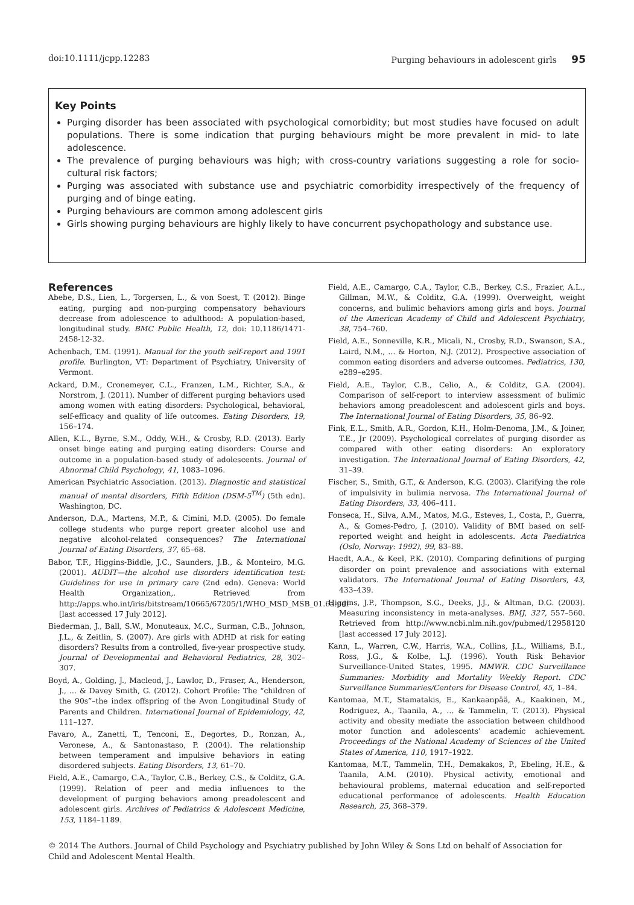doi:10.1111/jcpp.12283 Purging behaviours in adolescent girls 95
Key Points
Purging disorder has been associated with psychological comorbidity; but most studies have focused on adult populations. There is some indication that purging behaviours might be more prevalent in mid- to late adolescence.
The prevalence of purging behaviours was high; with cross-country variations suggesting a role for socio-cultural risk factors;
Purging was associated with substance use and psychiatric comorbidity irrespectively of the frequency of purging and of binge eating.
Purging behaviours are common among adolescent girls
Girls showing purging behaviours are highly likely to have concurrent psychopathology and substance use.
References
Abebe, D.S., Lien, L., Torgersen, L., & von Soest, T. (2012). Binge eating, purging and non-purging compensatory behaviours decrease from adolescence to adulthood: A population-based, longitudinal study. BMC Public Health, 12, doi: 10.1186/1471-2458-12-32.
Achenbach, T.M. (1991). Manual for the youth self-report and 1991 profile. Burlington, VT: Department of Psychiatry, University of Vermont.
Ackard, D.M., Cronemeyer, C.L., Franzen, L.M., Richter, S.A., & Norstrom, J. (2011). Number of different purging behaviors used among women with eating disorders: Psychological, behavioral, self-efficacy and quality of life outcomes. Eating Disorders, 19, 156–174.
Allen, K.L., Byrne, S.M., Oddy, W.H., & Crosby, R.D. (2013). Early onset binge eating and purging eating disorders: Course and outcome in a population-based study of adolescents. Journal of Abnormal Child Psychology, 41, 1083–1096.
American Psychiatric Association. (2013). Diagnostic and statistical manual of mental disorders, Fifth Edition (DSM-5<sup>TM</sup>) (5th edn). Washington, DC.
Anderson, D.A., Martens, M.P., & Cimini, M.D. (2005). Do female college students who purge report greater alcohol use and negative alcohol-related consequences? The International Journal of Eating Disorders, 37, 65–68.
Babor, T.F., Higgins-Biddle, J.C., Saunders, J.B., & Monteiro, M.G. (2001). AUDIT—the alcohol use disorders identification test: Guidelines for use in primary care (2nd edn). Geneva: World Health Organization,. Retrieved from http://apps.who.int/iris/bitstream/10665/67205/1/WHO_MSD_MSB_01.6a.pdf [last accessed 17 July 2012].
Biederman, J., Ball, S.W., Monuteaux, M.C., Surman, C.B., Johnson, J.L., & Zeitlin, S. (2007). Are girls with ADHD at risk for eating disorders? Results from a controlled, five-year prospective study. Journal of Developmental and Behavioral Pediatrics, 28, 302–307.
Boyd, A., Golding, J., Macleod, J., Lawlor, D., Fraser, A., Henderson, J., … & Davey Smith, G. (2012). Cohort Profile: The “children of the 90s”–the index offspring of the Avon Longitudinal Study of Parents and Children. International Journal of Epidemiology, 42, 111–127.
Favaro, A., Zanetti, T., Tenconi, E., Degortes, D., Ronzan, A., Veronese, A., & Santonastaso, P. (2004). The relationship between temperament and impulsive behaviors in eating disordered subjects. Eating Disorders, 13, 61–70.
Field, A.E., Camargo, C.A., Taylor, C.B., Berkey, C.S., & Colditz, G.A. (1999). Relation of peer and media influences to the development of purging behaviors among preadolescent and adolescent girls. Archives of Pediatrics & Adolescent Medicine, 153, 1184–1189.
Field, A.E., Camargo, C.A., Taylor, C.B., Berkey, C.S., Frazier, A.L., Gillman, M.W., & Colditz, G.A. (1999). Overweight, weight concerns, and bulimic behaviors among girls and boys. Journal of the American Academy of Child and Adolescent Psychiatry, 38, 754–760.
Field, A.E., Sonneville, K.R., Micali, N., Crosby, R.D., Swanson, S.A., Laird, N.M., … & Horton, N.J. (2012). Prospective association of common eating disorders and adverse outcomes. Pediatrics, 130, e289–e295.
Field, A.E., Taylor, C.B., Celio, A., & Colditz, G.A. (2004). Comparison of self-report to interview assessment of bulimic behaviors among preadolescent and adolescent girls and boys. The International Journal of Eating Disorders, 35, 86–92.
Fink, E.L., Smith, A.R., Gordon, K.H., Holm-Denoma, J.M., & Joiner, T.E., Jr (2009). Psychological correlates of purging disorder as compared with other eating disorders: An exploratory investigation. The International Journal of Eating Disorders, 42, 31–39.
Fischer, S., Smith, G.T., & Anderson, K.G. (2003). Clarifying the role of impulsivity in bulimia nervosa. The International Journal of Eating Disorders, 33, 406–411.
Fonseca, H., Silva, A.M., Matos, M.G., Esteves, I., Costa, P., Guerra, A., & Gomes-Pedro, J. (2010). Validity of BMI based on self-reported weight and height in adolescents. Acta Paediatrica (Oslo, Norway: 1992), 99, 83–88.
Haedt, A.A., & Keel, P.K. (2010). Comparing definitions of purging disorder on point prevalence and associations with external validators. The International Journal of Eating Disorders, 43, 433–439.
Higgins, J.P., Thompson, S.G., Deeks, J.J., & Altman, D.G. (2003). Measuring inconsistency in meta-analyses. BMJ, 327, 557–560. Retrieved from http://www.ncbi.nlm.nih.gov/pubmed/12958120 [last accessed 17 July 2012].
Kann, L., Warren, C.W., Harris, W.A., Collins, J.L., Williams, B.I., Ross, J.G., & Kolbe, L.J. (1996). Youth Risk Behavior Surveillance-United States, 1995. MMWR. CDC Surveillance Summaries: Morbidity and Mortality Weekly Report. CDC Surveillance Summaries/Centers for Disease Control, 45, 1–84.
Kantomaa, M.T., Stamatakis, E., Kankaanpää, A., Kaakinen, M., Rodriguez, A., Taanila, A., … & Tammelin, T. (2013). Physical activity and obesity mediate the association between childhood motor function and adolescents’ academic achievement. Proceedings of the National Academy of Sciences of the United States of America, 110, 1917–1922.
Kantomaa, M.T., Tammelin, T.H., Demakakos, P., Ebeling, H.E., & Taanila, A.M. (2010). Physical activity, emotional and behavioural problems, maternal education and self-reported educational performance of adolescents. Health Education Research, 25, 368–379.
© 2014 The Authors. Journal of Child Psychology and Psychiatry published by John Wiley & Sons Ltd on behalf of Association for Child and Adolescent Mental Health.